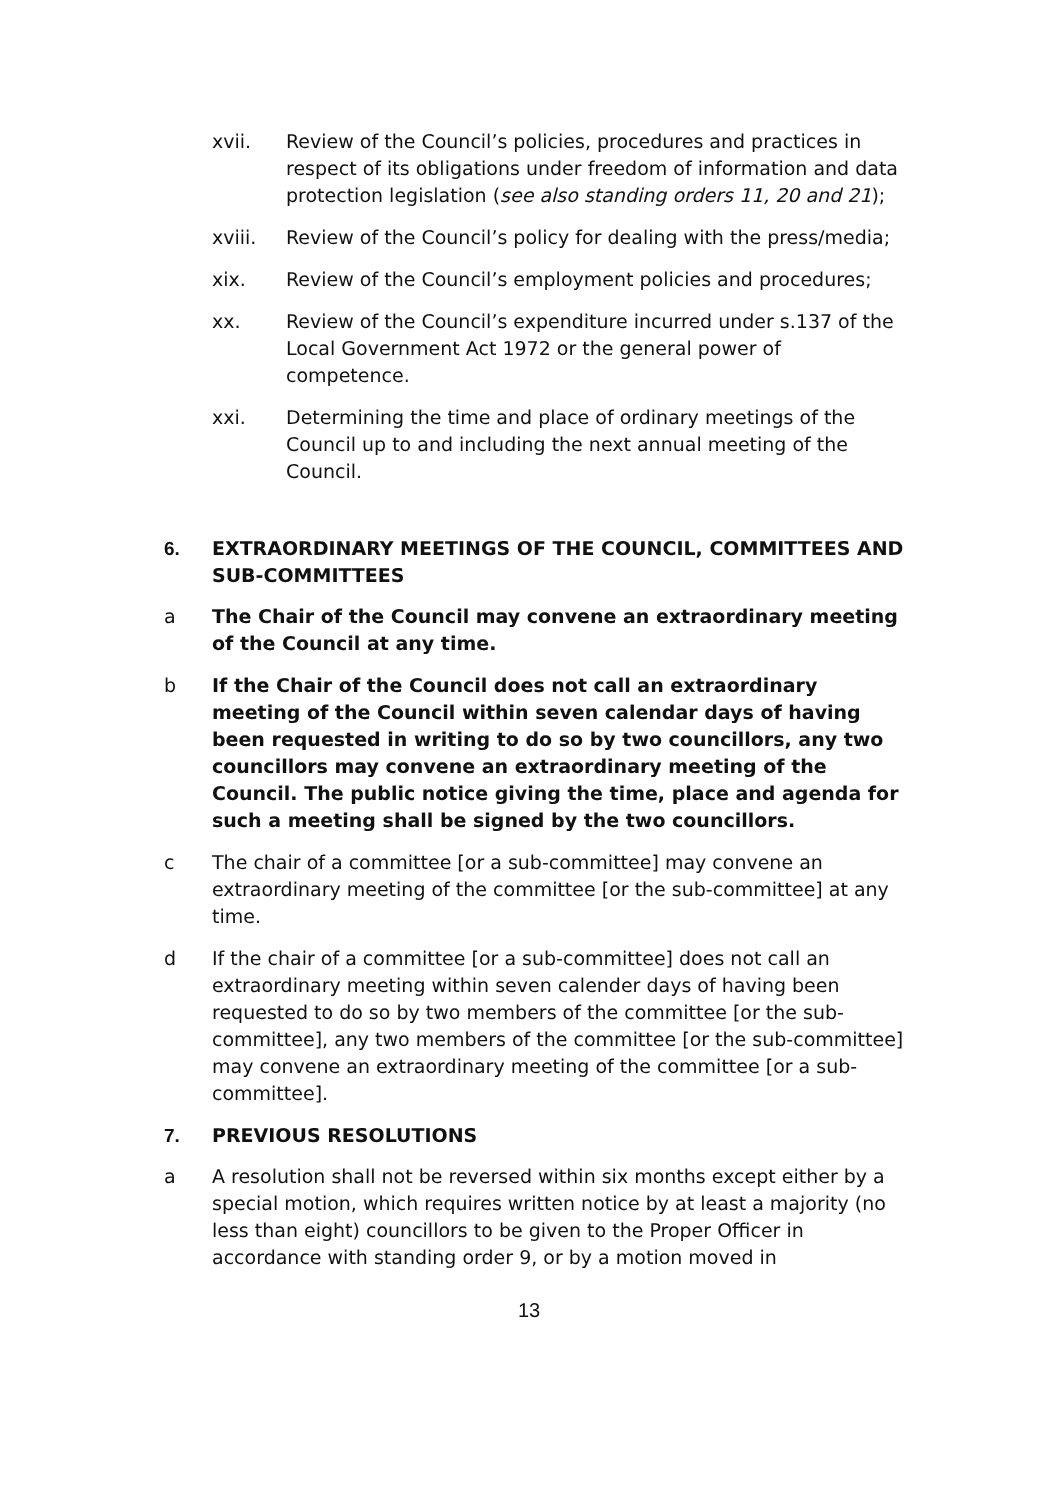xvii. Review of the Council’s policies, procedures and practices in respect of its obligations under freedom of information and data protection legislation (see also standing orders 11, 20 and 21);
xviii. Review of the Council’s policy for dealing with the press/media;
xix. Review of the Council’s employment policies and procedures;
xx. Review of the Council’s expenditure incurred under s.137 of the Local Government Act 1972 or the general power of competence.
xxi. Determining the time and place of ordinary meetings of the Council up to and including the next annual meeting of the Council.
6. EXTRAORDINARY MEETINGS OF THE COUNCIL, COMMITTEES AND SUB-COMMITTEES
a The Chair of the Council may convene an extraordinary meeting of the Council at any time.
b If the Chair of the Council does not call an extraordinary meeting of the Council within seven calendar days of having been requested in writing to do so by two councillors, any two councillors may convene an extraordinary meeting of the Council. The public notice giving the time, place and agenda for such a meeting shall be signed by the two councillors.
c The chair of a committee [or a sub-committee] may convene an extraordinary meeting of the committee [or the sub-committee] at any time.
d If the chair of a committee [or a sub-committee] does not call an extraordinary meeting within seven calender days of having been requested to do so by two members of the committee [or the sub-committee], any two members of the committee [or the sub-committee] may convene an extraordinary meeting of the committee [or a sub-committee].
7. PREVIOUS RESOLUTIONS
a A resolution shall not be reversed within six months except either by a special motion, which requires written notice by at least a majority (no less than eight) councillors to be given to the Proper Officer in accordance with standing order 9, or by a motion moved in
13